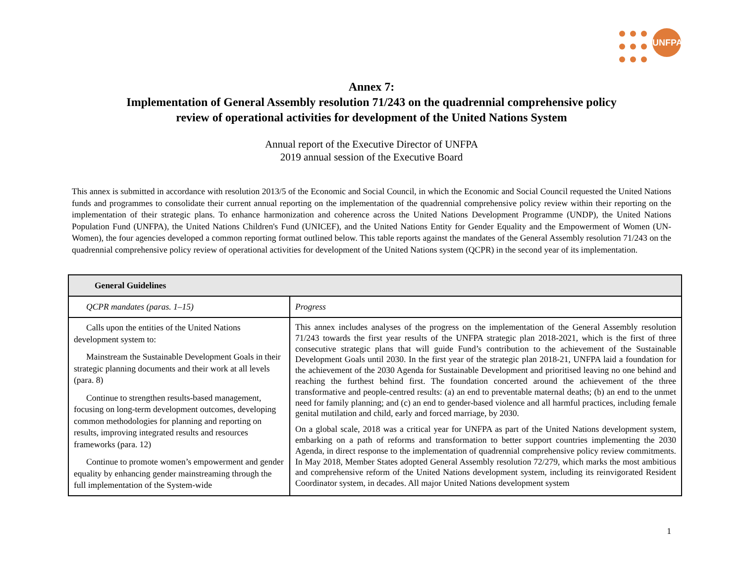UNFPA
Annex 7:
Implementation of General Assembly resolution 71/243 on the quadrennial comprehensive policy
review of operational activities for development of the United Nations System
Annual report of the Executive Director of UNFPA
2019 annual session of the Executive Board
This annex is submitted in accordance with resolution 2013/5 of the Economic and Social Council, in which the Economic and Social Council requested the United Nations funds and programmes to consolidate their current annual reporting on the implementation of the quadrennial comprehensive policy review within their reporting on the implementation of their strategic plans. To enhance harmonization and coherence across the United Nations Development Programme (UNDP), the United Nations Population Fund (UNFPA), the United Nations Children's Fund (UNICEF), and the United Nations Entity for Gender Equality and the Empowerment of Women (UN-Women), the four agencies developed a common reporting format outlined below. This table reports against the mandates of the General Assembly resolution 71/243 on the quadrennial comprehensive policy review of operational activities for development of the United Nations system (QCPR) in the second year of its implementation.
| General Guidelines | |
| --- | --- |
| QCPR mandates (paras. 1–15) | Progress |
| Calls upon the entities of the United Nations development system to: Mainstream the Sustainable Development Goals in their strategic planning documents and their work at all levels (para. 8) Continue to strengthen results-based management, focusing on long-term development outcomes, developing common methodologies for planning and reporting on results, improving integrated results and resources frameworks (para. 12) Continue to promote women’s empowerment and gender equality by enhancing gender mainstreaming through the full implementation of the System-wide | This annex includes analyses of the progress on the implementation of the General Assembly resolution 71/243 towards the first year results of the UNFPA strategic plan 2018-2021, which is the first of three consecutive strategic plans that will guide Fund’s contribution to the achievement of the Sustainable Development Goals until 2030. In the first year of the strategic plan 2018-21, UNFPA laid a foundation for the achievement of the 2030 Agenda for Sustainable Development and prioritised leaving no one behind and reaching the furthest behind first. The foundation concerted around the achievement of the three transformative and people-centred results: (a) an end to preventable maternal deaths; (b) an end to the unmet need for family planning; and (c) an end to gender-based violence and all harmful practices, including female genital mutilation and child, early and forced marriage, by 2030. On a global scale, 2018 was a critical year for UNFPA as part of the United Nations development system, embarking on a path of reforms and transformation to better support countries implementing the 2030 Agenda, in direct response to the implementation of quadrennial comprehensive policy review commitments. In May 2018, Member States adopted General Assembly resolution 72/279, which marks the most ambitious and comprehensive reform of the United Nations development system, including its reinvigorated Resident Coordinator system, in decades. All major United Nations development system |
1